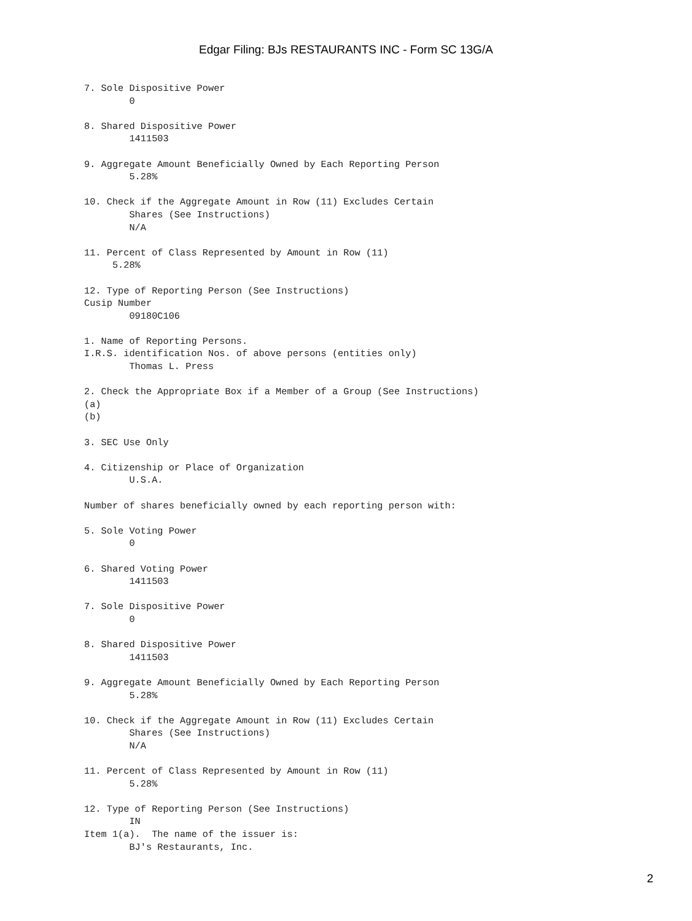Edgar Filing: BJs RESTAURANTS INC - Form SC 13G/A
7. Sole Dispositive Power
        0

8. Shared Dispositive Power
        1411503

9. Aggregate Amount Beneficially Owned by Each Reporting Person
        5.28%

10. Check if the Aggregate Amount in Row (11) Excludes Certain
        Shares (See Instructions)
        N/A

11. Percent of Class Represented by Amount in Row (11)
     5.28%

12. Type of Reporting Person (See Instructions)
Cusip Number
        09180C106

1. Name of Reporting Persons.
I.R.S. identification Nos. of above persons (entities only)
        Thomas L. Press

2. Check the Appropriate Box if a Member of a Group (See Instructions)
(a)
(b)

3. SEC Use Only

4. Citizenship or Place of Organization
        U.S.A.

Number of shares beneficially owned by each reporting person with:

5. Sole Voting Power
        0

6. Shared Voting Power
        1411503

7. Sole Dispositive Power
        0

8. Shared Dispositive Power
        1411503

9. Aggregate Amount Beneficially Owned by Each Reporting Person
        5.28%

10. Check if the Aggregate Amount in Row (11) Excludes Certain
        Shares (See Instructions)
        N/A

11. Percent of Class Represented by Amount in Row (11)
        5.28%

12. Type of Reporting Person (See Instructions)
        IN
Item 1(a).  The name of the issuer is:
        BJ's Restaurants, Inc.
2